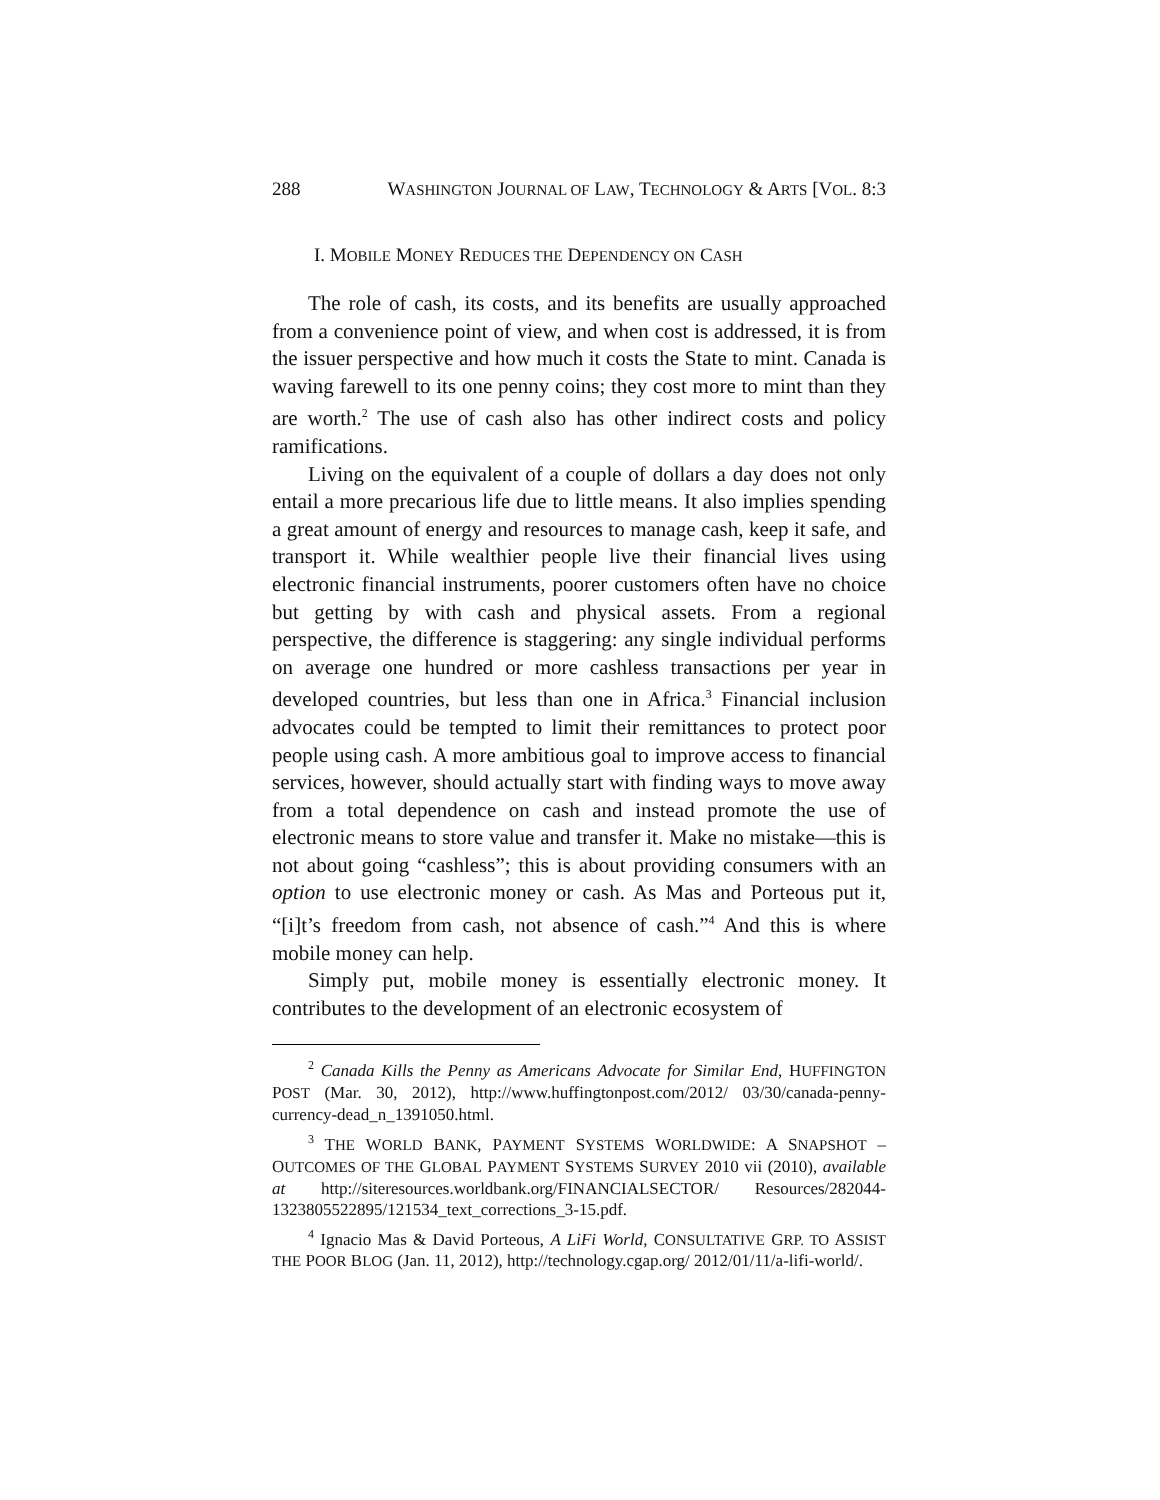288 WASHINGTON JOURNAL OF LAW, TECHNOLOGY & ARTS [VOL. 8:3
I. MOBILE MONEY REDUCES THE DEPENDENCY ON CASH
The role of cash, its costs, and its benefits are usually approached from a convenience point of view, and when cost is addressed, it is from the issuer perspective and how much it costs the State to mint. Canada is waving farewell to its one penny coins; they cost more to mint than they are worth.<sup>2</sup> The use of cash also has other indirect costs and policy ramifications.
Living on the equivalent of a couple of dollars a day does not only entail a more precarious life due to little means. It also implies spending a great amount of energy and resources to manage cash, keep it safe, and transport it. While wealthier people live their financial lives using electronic financial instruments, poorer customers often have no choice but getting by with cash and physical assets. From a regional perspective, the difference is staggering: any single individual performs on average one hundred or more cashless transactions per year in developed countries, but less than one in Africa.<sup>3</sup> Financial inclusion advocates could be tempted to limit their remittances to protect poor people using cash. A more ambitious goal to improve access to financial services, however, should actually start with finding ways to move away from a total dependence on cash and instead promote the use of electronic means to store value and transfer it. Make no mistake—this is not about going “cashless”; this is about providing consumers with an option to use electronic money or cash. As Mas and Porteous put it, “[i]t’s freedom from cash, not absence of cash.”<sup>4</sup> And this is where mobile money can help.
Simply put, mobile money is essentially electronic money. It contributes to the development of an electronic ecosystem of
<sup>2</sup> Canada Kills the Penny as Americans Advocate for Similar End, HUFFINGTON POST (Mar. 30, 2012), http://www.huffingtonpost.com/2012/ 03/30/canada-penny-currency-dead_n_1391050.html.
<sup>3</sup> THE WORLD BANK, PAYMENT SYSTEMS WORLDWIDE: A SNAPSHOT – OUTCOMES OF THE GLOBAL PAYMENT SYSTEMS SURVEY 2010 vii (2010), available at http://siteresources.worldbank.org/FINANCIALSECTOR/ Resources/282044-1323805522895/121534_text_corrections_3-15.pdf.
<sup>4</sup> Ignacio Mas & David Porteous, A LiFi World, CONSULTATIVE GRP. TO ASSIST THE POOR BLOG (Jan. 11, 2012), http://technology.cgap.org/ 2012/01/11/a-lifi-world/.